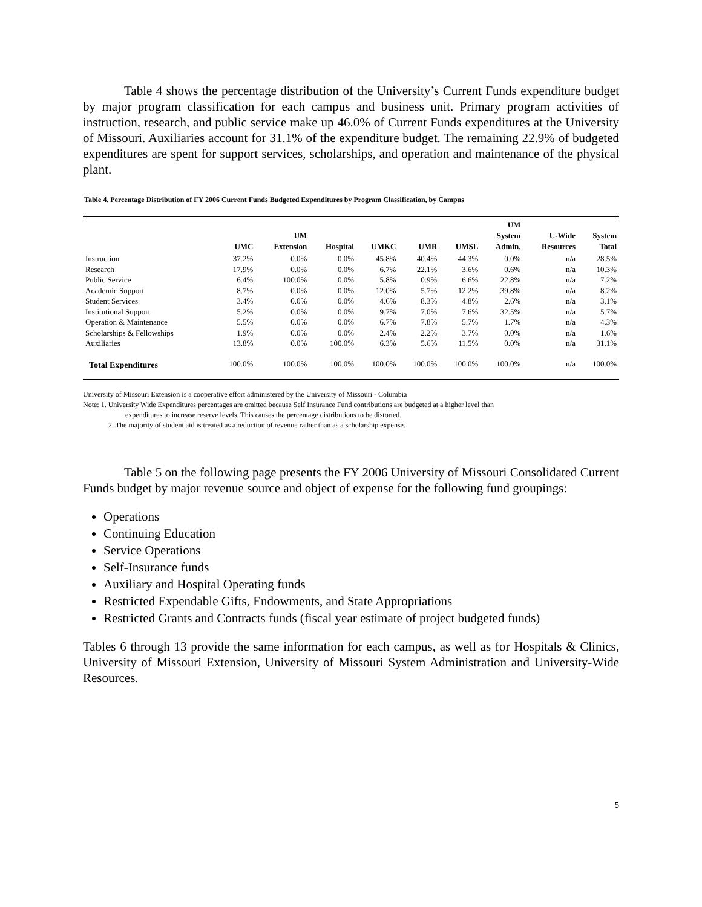Table 4 shows the percentage distribution of the University’s Current Funds expenditure budget by major program classification for each campus and business unit. Primary program activities of instruction, research, and public service make up 46.0% of Current Funds expenditures at the University of Missouri. Auxiliaries account for 31.1% of the expenditure budget. The remaining 22.9% of budgeted expenditures are spent for support services, scholarships, and operation and maintenance of the physical plant.
Table 4. Percentage Distribution of FY 2006 Current Funds Budgeted Expenditures by Program Classification, by Campus
| | UMC | UM Extension | Hospital | UMKC | UMR | UMSL | UM System Admin. | U-Wide Resources | System Total |
| --- | --- | --- | --- | --- | --- | --- | --- | --- | --- |
| Instruction | 37.2% | 0.0% | 0.0% | 45.8% | 40.4% | 44.3% | 0.0% | n/a | 28.5% |
| Research | 17.9% | 0.0% | 0.0% | 6.7% | 22.1% | 3.6% | 0.6% | n/a | 10.3% |
| Public Service | 6.4% | 100.0% | 0.0% | 5.8% | 0.9% | 6.6% | 22.8% | n/a | 7.2% |
| Academic Support | 8.7% | 0.0% | 0.0% | 12.0% | 5.7% | 12.2% | 39.8% | n/a | 8.2% |
| Student Services | 3.4% | 0.0% | 0.0% | 4.6% | 8.3% | 4.8% | 2.6% | n/a | 3.1% |
| Institutional Support | 5.2% | 0.0% | 0.0% | 9.7% | 7.0% | 7.6% | 32.5% | n/a | 5.7% |
| Operation & Maintenance | 5.5% | 0.0% | 0.0% | 6.7% | 7.8% | 5.7% | 1.7% | n/a | 4.3% |
| Scholarships & Fellowships | 1.9% | 0.0% | 0.0% | 2.4% | 2.2% | 3.7% | 0.0% | n/a | 1.6% |
| Auxiliaries | 13.8% | 0.0% | 100.0% | 6.3% | 5.6% | 11.5% | 0.0% | n/a | 31.1% |
| Total Expenditures | 100.0% | 100.0% | 100.0% | 100.0% | 100.0% | 100.0% | 100.0% | n/a | 100.0% |
University of Missouri Extension is a cooperative effort administered by the University of Missouri - Columbia
Note: 1. University Wide Expenditures percentages are omitted because Self Insurance Fund contributions are budgeted at a higher level than
expenditures to increase reserve levels. This causes the percentage distributions to be distorted.
2. The majority of student aid is treated as a reduction of revenue rather than as a scholarship expense.
Table 5 on the following page presents the FY 2006 University of Missouri Consolidated Current Funds budget by major revenue source and object of expense for the following fund groupings:
Operations
Continuing Education
Service Operations
Self-Insurance funds
Auxiliary and Hospital Operating funds
Restricted Expendable Gifts, Endowments, and State Appropriations
Restricted Grants and Contracts funds (fiscal year estimate of project budgeted funds)
Tables 6 through 13 provide the same information for each campus, as well as for Hospitals & Clinics, University of Missouri Extension, University of Missouri System Administration and University-Wide Resources.
5